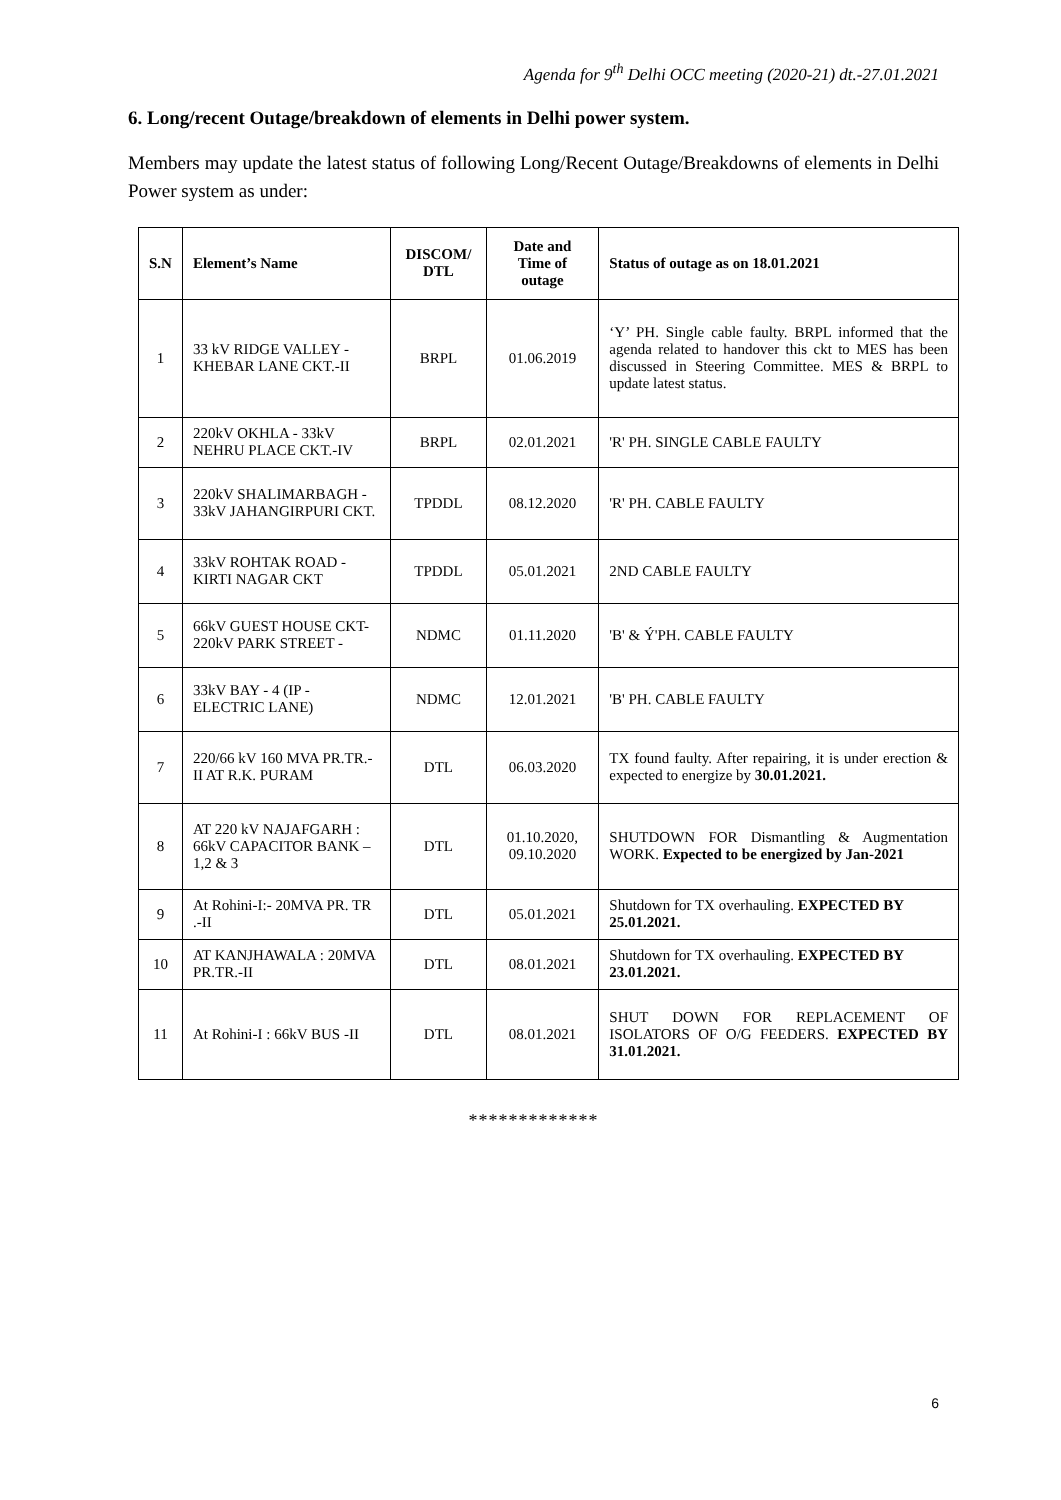Agenda for 9<sup>th</sup> Delhi OCC meeting (2020-21) dt.-27.01.2021
6. Long/recent Outage/breakdown of elements in Delhi power system.
Members may update the latest status of following Long/Recent Outage/Breakdowns of elements in Delhi Power system as under:
| S.N | Element’s Name | DISCOM/ DTL | Date and Time of outage | Status of outage as on 18.01.2021 |
| --- | --- | --- | --- | --- |
| 1 | 33 kV RIDGE VALLEY - KHEBAR LANE CKT.-II | BRPL | 01.06.2019 | ‘Y’ PH. Single cable faulty. BRPL informed that the agenda related to handover this ckt to MES has been discussed in Steering Committee. MES & BRPL to update latest status. |
| 2 | 220kV OKHLA - 33kV NEHRU PLACE CKT.-IV | BRPL | 02.01.2021 | 'R' PH. SINGLE CABLE FAULTY |
| 3 | 220kV SHALIMARBAGH - 33kV JAHANGIRPURI CKT. | TPDDL | 08.12.2020 | 'R' PH. CABLE FAULTY |
| 4 | 33kV ROHTAK ROAD - KIRTI NAGAR CKT | TPDDL | 05.01.2021 | 2ND CABLE FAULTY |
| 5 | 66kV GUEST HOUSE CKT-220kV PARK STREET - | NDMC | 01.11.2020 | 'B' & Ý'PH. CABLE FAULTY |
| 6 | 33kV BAY - 4 (IP - ELECTRIC LANE) | NDMC | 12.01.2021 | 'B' PH. CABLE FAULTY |
| 7 | 220/66 kV 160 MVA PR.TR.- II AT R.K. PURAM | DTL | 06.03.2020 | TX found faulty. After repairing, it is under erection & expected to energize by 30.01.2021. |
| 8 | AT 220 kV NAJAFGARH : 66kV CAPACITOR BANK – 1,2 & 3 | DTL | 01.10.2020, 09.10.2020 | SHUTDOWN FOR Dismantling & Augmentation WORK. Expected to be energized by Jan-2021 |
| 9 | At Rohini-I:- 20MVA PR. TR .-II | DTL | 05.01.2021 | Shutdown for TX overhauling. EXPECTED BY 25.01.2021. |
| 10 | AT KANJHAWALA : 20MVA PR.TR.-II | DTL | 08.01.2021 | Shutdown for TX overhauling. EXPECTED BY 23.01.2021. |
| 11 | At Rohini-I : 66kV BUS -II | DTL | 08.01.2021 | SHUT DOWN FOR REPLACEMENT OF ISOLATORS OF O/G FEEDERS. EXPECTED BY 31.01.2021. |
*************
6